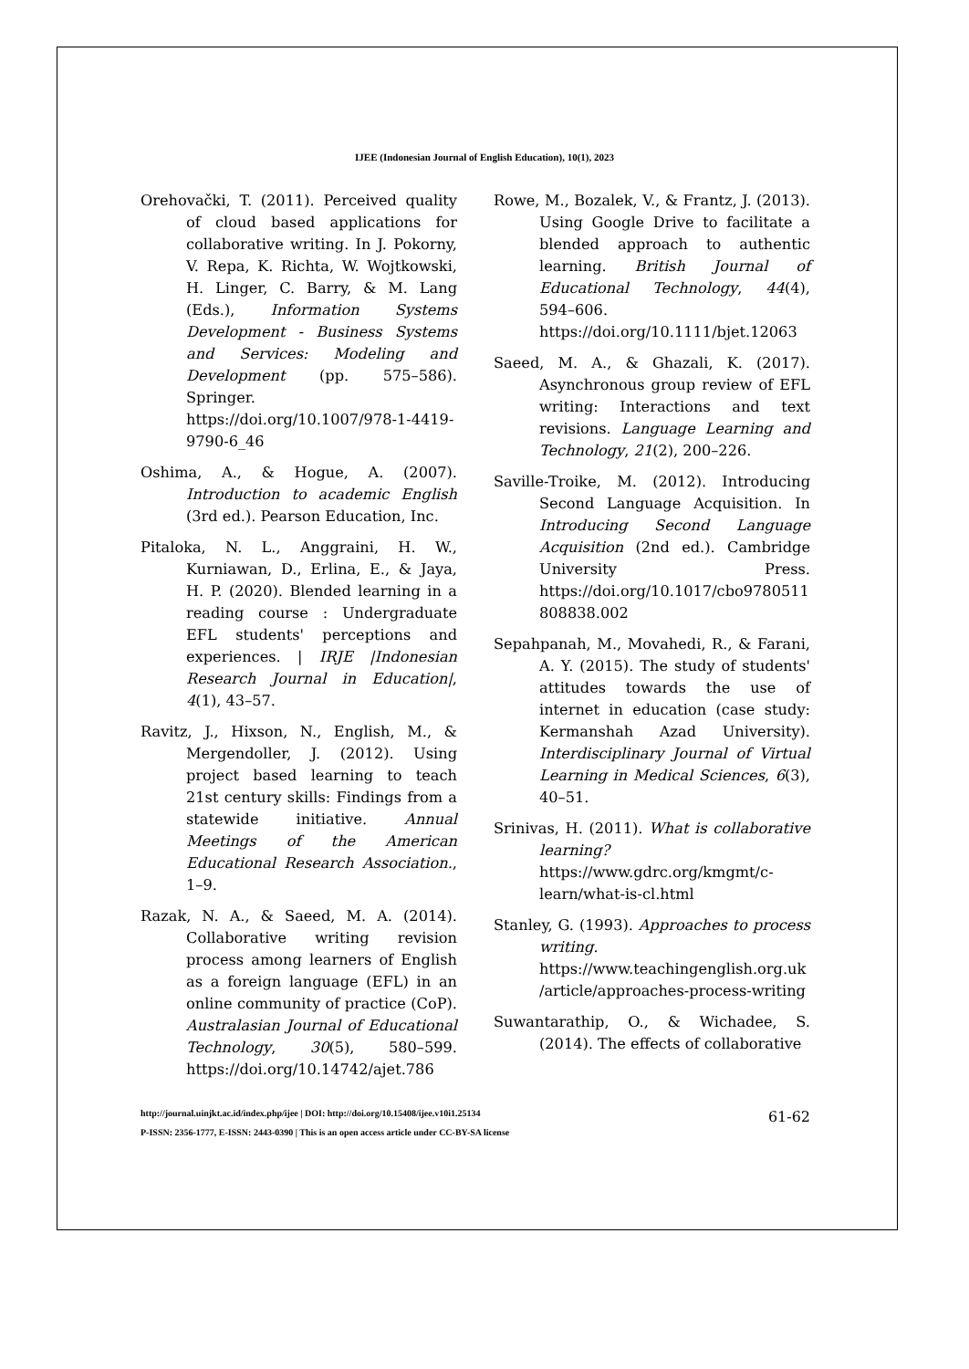IJEE (Indonesian Journal of English Education), 10(1), 2023
Orehovački, T. (2011). Perceived quality of cloud based applications for collaborative writing. In J. Pokorny, V. Repa, K. Richta, W. Wojtkowski, H. Linger, C. Barry, & M. Lang (Eds.), Information Systems Development - Business Systems and Services: Modeling and Development (pp. 575–586). Springer. https://doi.org/10.1007/978-1-4419-9790-6_46
Oshima, A., & Hogue, A. (2007). Introduction to academic English (3rd ed.). Pearson Education, Inc.
Pitaloka, N. L., Anggraini, H. W., Kurniawan, D., Erlina, E., & Jaya, H. P. (2020). Blended learning in a reading course : Undergraduate EFL students' perceptions and experiences. | IRJE |Indonesian Research Journal in Education|, 4(1), 43–57.
Ravitz, J., Hixson, N., English, M., & Mergendoller, J. (2012). Using project based learning to teach 21st century skills: Findings from a statewide initiative. Annual Meetings of the American Educational Research Association., 1–9.
Razak, N. A., & Saeed, M. A. (2014). Collaborative writing revision process among learners of English as a foreign language (EFL) in an online community of practice (CoP). Australasian Journal of Educational Technology, 30(5), 580–599. https://doi.org/10.14742/ajet.786
Rowe, M., Bozalek, V., & Frantz, J. (2013). Using Google Drive to facilitate a blended approach to authentic learning. British Journal of Educational Technology, 44(4), 594–606. https://doi.org/10.1111/bjet.12063
Saeed, M. A., & Ghazali, K. (2017). Asynchronous group review of EFL writing: Interactions and text revisions. Language Learning and Technology, 21(2), 200–226.
Saville-Troike, M. (2012). Introducing Second Language Acquisition. In Introducing Second Language Acquisition (2nd ed.). Cambridge University Press. https://doi.org/10.1017/cbo9780511808838.002
Sepahpanah, M., Movahedi, R., & Farani, A. Y. (2015). The study of students' attitudes towards the use of internet in education (case study: Kermanshah Azad University). Interdisciplinary Journal of Virtual Learning in Medical Sciences, 6(3), 40–51.
Srinivas, H. (2011). What is collaborative learning? https://www.gdrc.org/kmgmt/c-learn/what-is-cl.html
Stanley, G. (1993). Approaches to process writing. https://www.teachingenglish.org.uk/article/approaches-process-writing
Suwantarathip, O., & Wichadee, S. (2014). The effects of collaborative
http://journal.uinjkt.ac.id/index.php/ijee | DOI: http://doi.org/10.15408/ijee.v10i1.25134
P-ISSN: 2356-1777, E-ISSN: 2443-0390 | This is an open access article under CC-BY-SA license
61-62